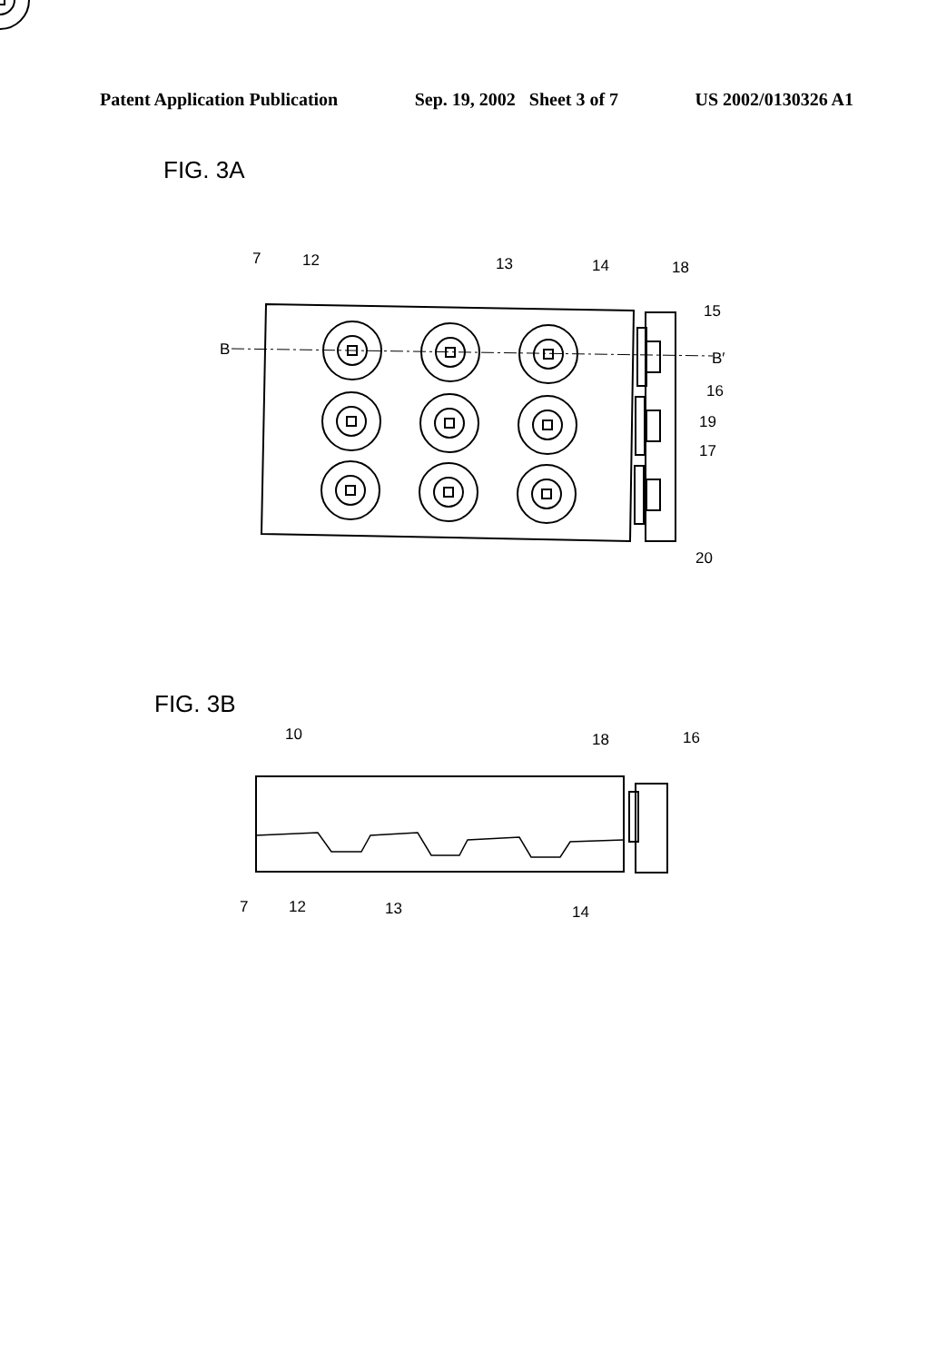Patent Application Publication Sep. 19, 2002 Sheet 3 of 7 US 2002/0130326 A1
FIG. 3A
FIG. 3B
7
12
13
14
18
15
16
19
17
20
B
B′
10
18
16
7
12
13
14